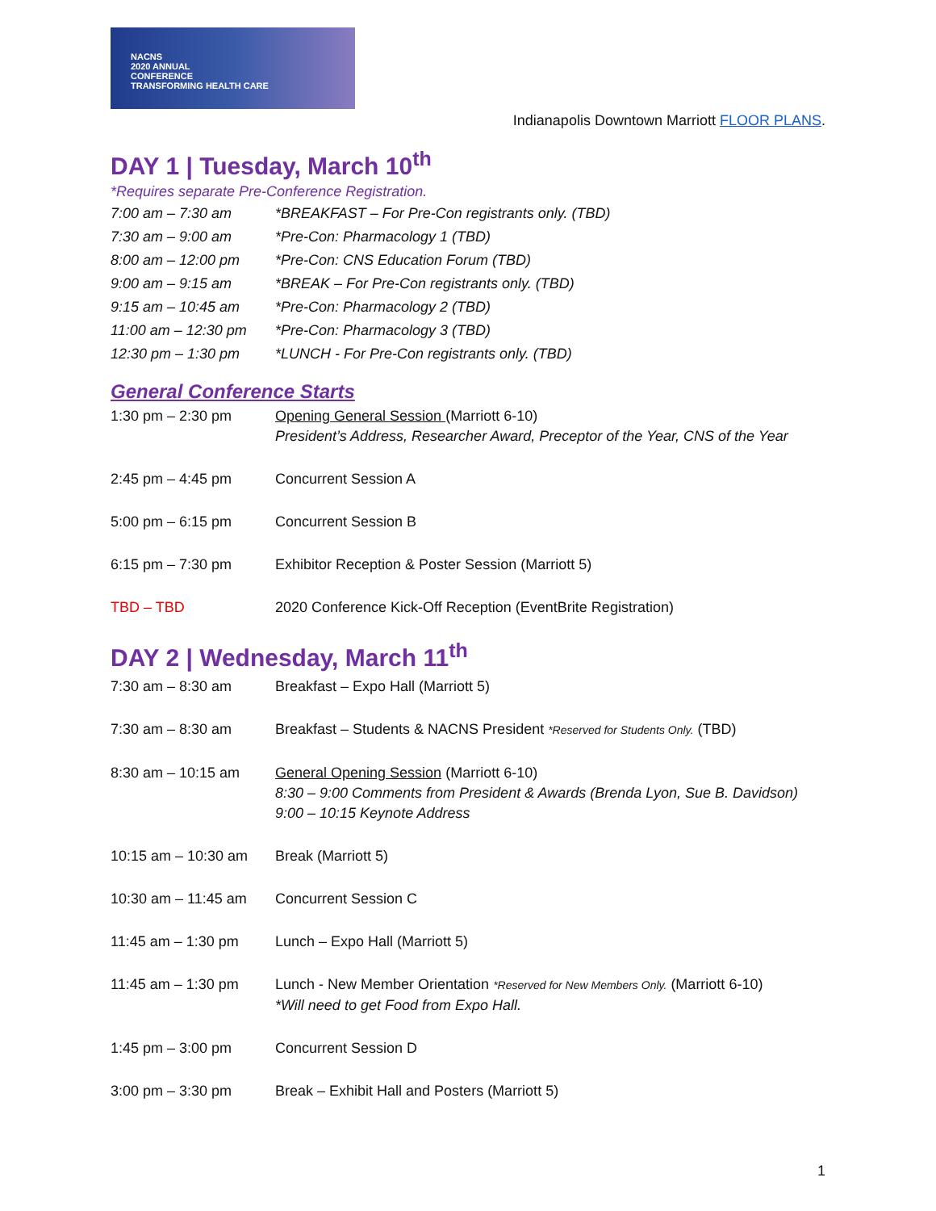NACNS
2020 ANNUAL
CONFERENCE
TRANSFORMING HEALTH CARE
Indianapolis Downtown Marriott FLOOR PLANS.
DAY 1 | Tuesday, March 10<sup>th</sup>
*Requires separate Pre-Conference Registration.
| 7:00 am – 7:30 am | *BREAKFAST – For Pre-Con registrants only. (TBD) |
| 7:30 am – 9:00 am | *Pre-Con: Pharmacology 1 (TBD) |
| 8:00 am – 12:00 pm | *Pre-Con: CNS Education Forum (TBD) |
| 9:00 am – 9:15 am | *BREAK – For Pre-Con registrants only. (TBD) |
| 9:15 am – 10:45 am | *Pre-Con: Pharmacology 2 (TBD) |
| 11:00 am – 12:30 pm | *Pre-Con: Pharmacology 3 (TBD) |
| 12:30 pm – 1:30 pm | *LUNCH - For Pre-Con registrants only. (TBD) |
General Conference Starts
| 1:30 pm – 2:30 pm | Opening General Session (Marriott 6-10) President’s Address, Researcher Award, Preceptor of the Year, CNS of the Year |
| 2:45 pm – 4:45 pm | Concurrent Session A |
| 5:00 pm – 6:15 pm | Concurrent Session B |
| 6:15 pm – 7:30 pm | Exhibitor Reception & Poster Session (Marriott 5) |
| TBD – TBD | 2020 Conference Kick-Off Reception (EventBrite Registration) |
DAY 2 | Wednesday, March 11<sup>th</sup>
| 7:30 am – 8:30 am | Breakfast – Expo Hall (Marriott 5) |
| 7:30 am – 8:30 am | Breakfast – Students & NACNS President *Reserved for Students Only. (TBD) |
| 8:30 am – 10:15 am | General Opening Session (Marriott 6-10) 8:30 – 9:00 Comments from President & Awards (Brenda Lyon, Sue B. Davidson) 9:00 – 10:15 Keynote Address |
| 10:15 am – 10:30 am | Break (Marriott 5) |
| 10:30 am – 11:45 am | Concurrent Session C |
| 11:45 am – 1:30 pm | Lunch – Expo Hall (Marriott 5) |
| 11:45 am – 1:30 pm | Lunch - New Member Orientation *Reserved for New Members Only. (Marriott 6-10) *Will need to get Food from Expo Hall. |
| 1:45 pm – 3:00 pm | Concurrent Session D |
| 3:00 pm – 3:30 pm | Break – Exhibit Hall and Posters (Marriott 5) |
1